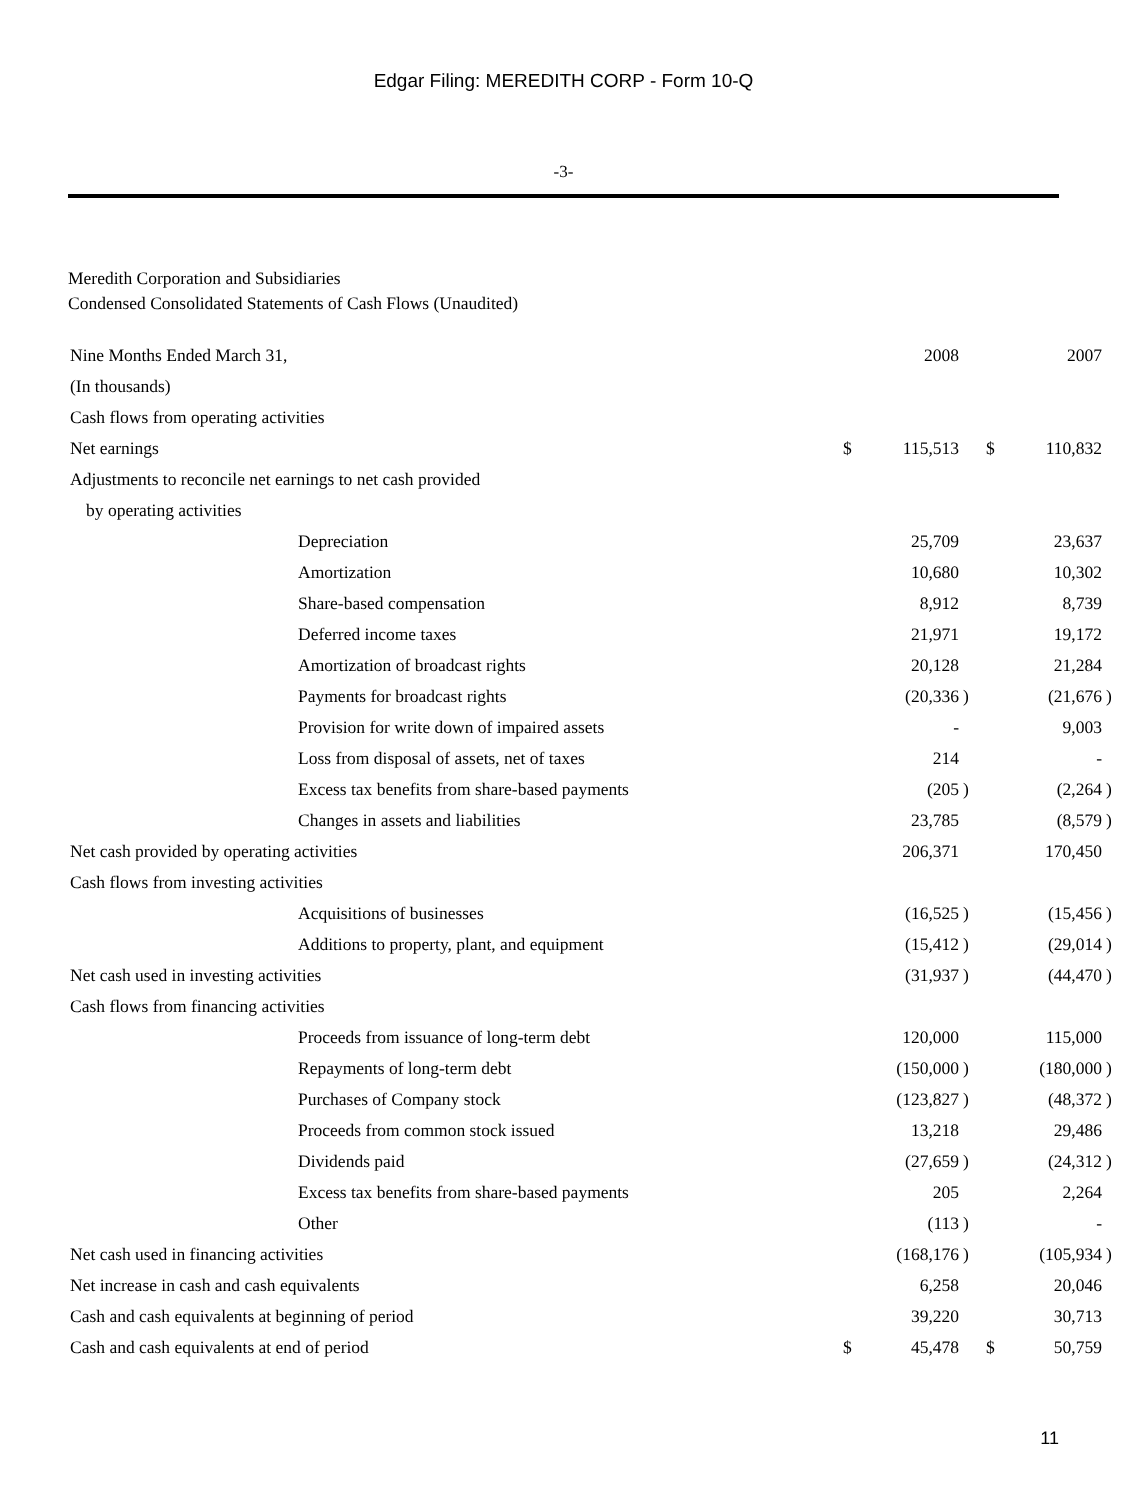Edgar Filing: MEREDITH CORP - Form 10-Q
-3-
Meredith Corporation and Subsidiaries
Condensed Consolidated Statements of Cash Flows (Unaudited)
| Nine Months Ended March 31, | | 2008 | | | 2007 | |
| (In thousands) | | | | | | |
| Cash flows from operating activities | | | | | | |
| Net earnings | $ | 115,513 | | $ | 110,832 | |
| Adjustments to reconcile net earnings to net cash provided | | | | | | |
| by operating activities | | | | | | |
| Depreciation | | 25,709 | | | 23,637 | |
| Amortization | | 10,680 | | | 10,302 | |
| Share-based compensation | | 8,912 | | | 8,739 | |
| Deferred income taxes | | 21,971 | | | 19,172 | |
| Amortization of broadcast rights | | 20,128 | | | 21,284 | |
| Payments for broadcast rights | | (20,336 | ) | | (21,676 | ) |
| Provision for write down of impaired assets | | - | | | 9,003 | |
| Loss from disposal of assets, net of taxes | | 214 | | | - | |
| Excess tax benefits from share-based payments | | (205 | ) | | (2,264 | ) |
| Changes in assets and liabilities | | 23,785 | | | (8,579 | ) |
| Net cash provided by operating activities | | 206,371 | | | 170,450 | |
| Cash flows from investing activities | | | | | | |
| Acquisitions of businesses | | (16,525 | ) | | (15,456 | ) |
| Additions to property, plant, and equipment | | (15,412 | ) | | (29,014 | ) |
| Net cash used in investing activities | | (31,937 | ) | | (44,470 | ) |
| Cash flows from financing activities | | | | | | |
| Proceeds from issuance of long-term debt | | 120,000 | | | 115,000 | |
| Repayments of long-term debt | | (150,000 | ) | | (180,000 | ) |
| Purchases of Company stock | | (123,827 | ) | | (48,372 | ) |
| Proceeds from common stock issued | | 13,218 | | | 29,486 | |
| Dividends paid | | (27,659 | ) | | (24,312 | ) |
| Excess tax benefits from share-based payments | | 205 | | | 2,264 | |
| Other | | (113 | ) | | - | |
| Net cash used in financing activities | | (168,176 | ) | | (105,934 | ) |
| Net increase in cash and cash equivalents | | 6,258 | | | 20,046 | |
| Cash and cash equivalents at beginning of period | | 39,220 | | | 30,713 | |
| Cash and cash equivalents at end of period | $ | 45,478 | | $ | 50,759 | |
11